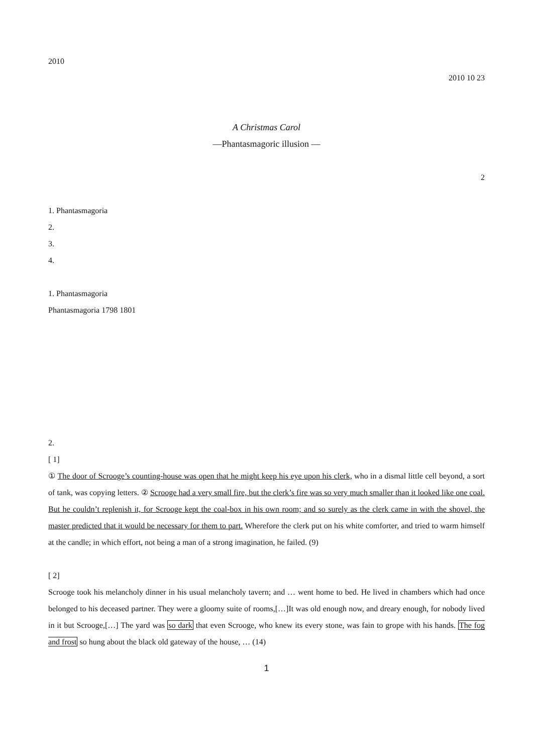2010
2010 10 23
A Christmas Carol
—Phantasmagoric illusion —
2
1. Phantasmagoria
2.
3.
4.
1. Phantasmagoria
Phantasmagoria 1798 1801
2.
[ 1]
① The door of Scrooge’s counting-house was open that he might keep his eye upon his clerk, who in a dismal little cell beyond, a sort of tank, was copying letters. ② Scrooge had a very small fire, but the clerk’s fire was so very much smaller than it looked like one coal. But he couldn’t replenish it, for Scrooge kept the coal-box in his own room; and so surely as the clerk came in with the shovel, the master predicted that it would be necessary for them to part. Wherefore the clerk put on his white comforter, and tried to warm himself at the candle; in which effort, not being a man of a strong imagination, he failed. (9)
[ 2]
Scrooge took his melancholy dinner in his usual melancholy tavern; and … went home to bed. He lived in chambers which had once belonged to his deceased partner. They were a gloomy suite of rooms,[…]It was old enough now, and dreary enough, for nobody lived in it but Scrooge,[…] The yard was so dark that even Scrooge, who knew its every stone, was fain to grope with his hands. The fog and frost so hung about the black old gateway of the house, … (14)
1